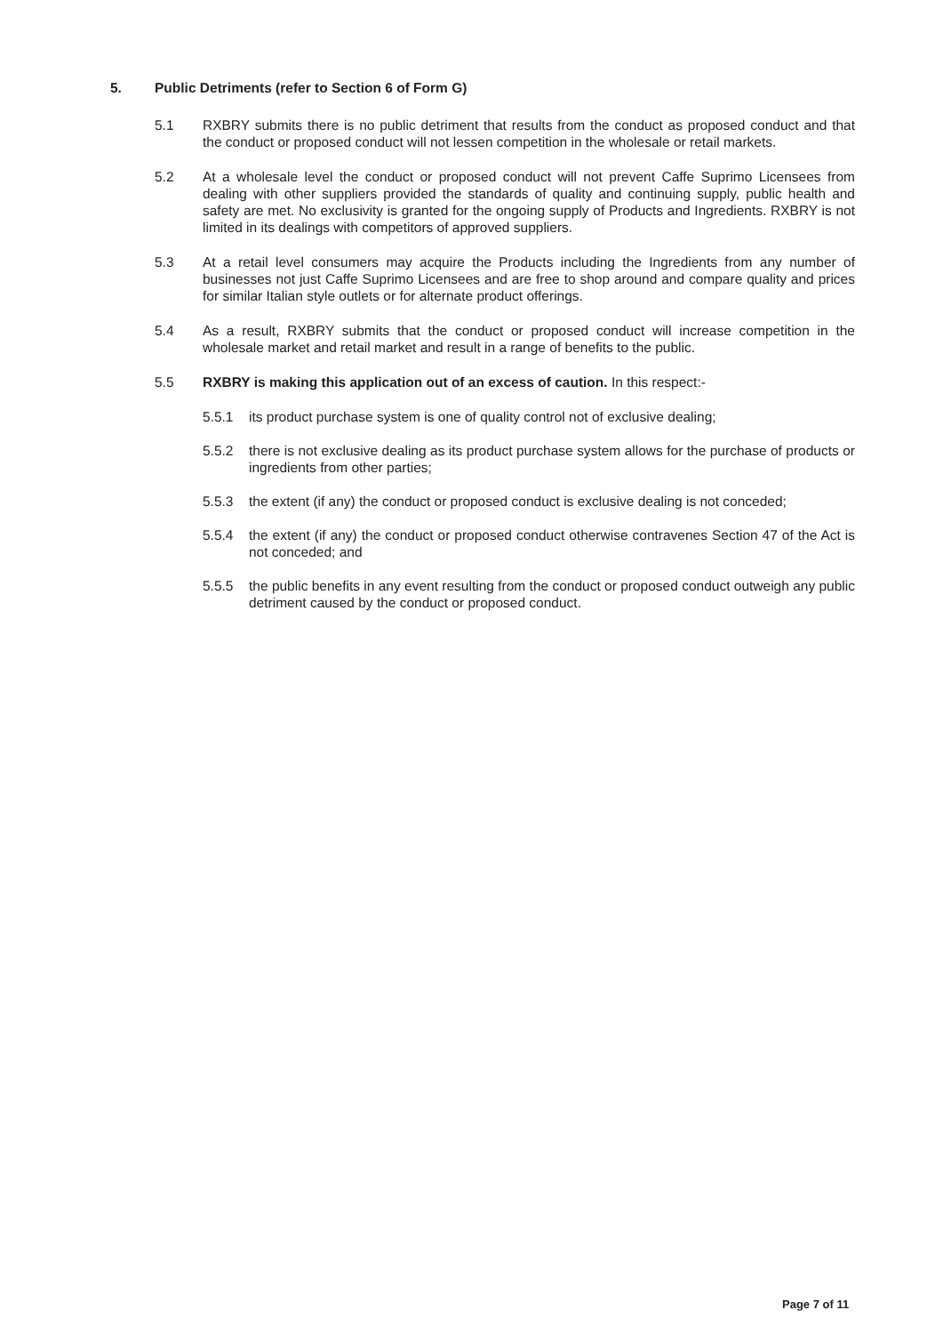5. Public Detriments (refer to Section 6 of Form G)
5.1 RXBRY submits there is no public detriment that results from the conduct as proposed conduct and that the conduct or proposed conduct will not lessen competition in the wholesale or retail markets.
5.2 At a wholesale level the conduct or proposed conduct will not prevent Caffe Suprimo Licensees from dealing with other suppliers provided the standards of quality and continuing supply, public health and safety are met. No exclusivity is granted for the ongoing supply of Products and Ingredients. RXBRY is not limited in its dealings with competitors of approved suppliers.
5.3 At a retail level consumers may acquire the Products including the Ingredients from any number of businesses not just Caffe Suprimo Licensees and are free to shop around and compare quality and prices for similar Italian style outlets or for alternate product offerings.
5.4 As a result, RXBRY submits that the conduct or proposed conduct will increase competition in the wholesale market and retail market and result in a range of benefits to the public.
5.5 RXBRY is making this application out of an excess of caution. In this respect:-
5.5.1 its product purchase system is one of quality control not of exclusive dealing;
5.5.2 there is not exclusive dealing as its product purchase system allows for the purchase of products or ingredients from other parties;
5.5.3 the extent (if any) the conduct or proposed conduct is exclusive dealing is not conceded;
5.5.4 the extent (if any) the conduct or proposed conduct otherwise contravenes Section 47 of the Act is not conceded; and
5.5.5 the public benefits in any event resulting from the conduct or proposed conduct outweigh any public detriment caused by the conduct or proposed conduct.
Page 7 of 11